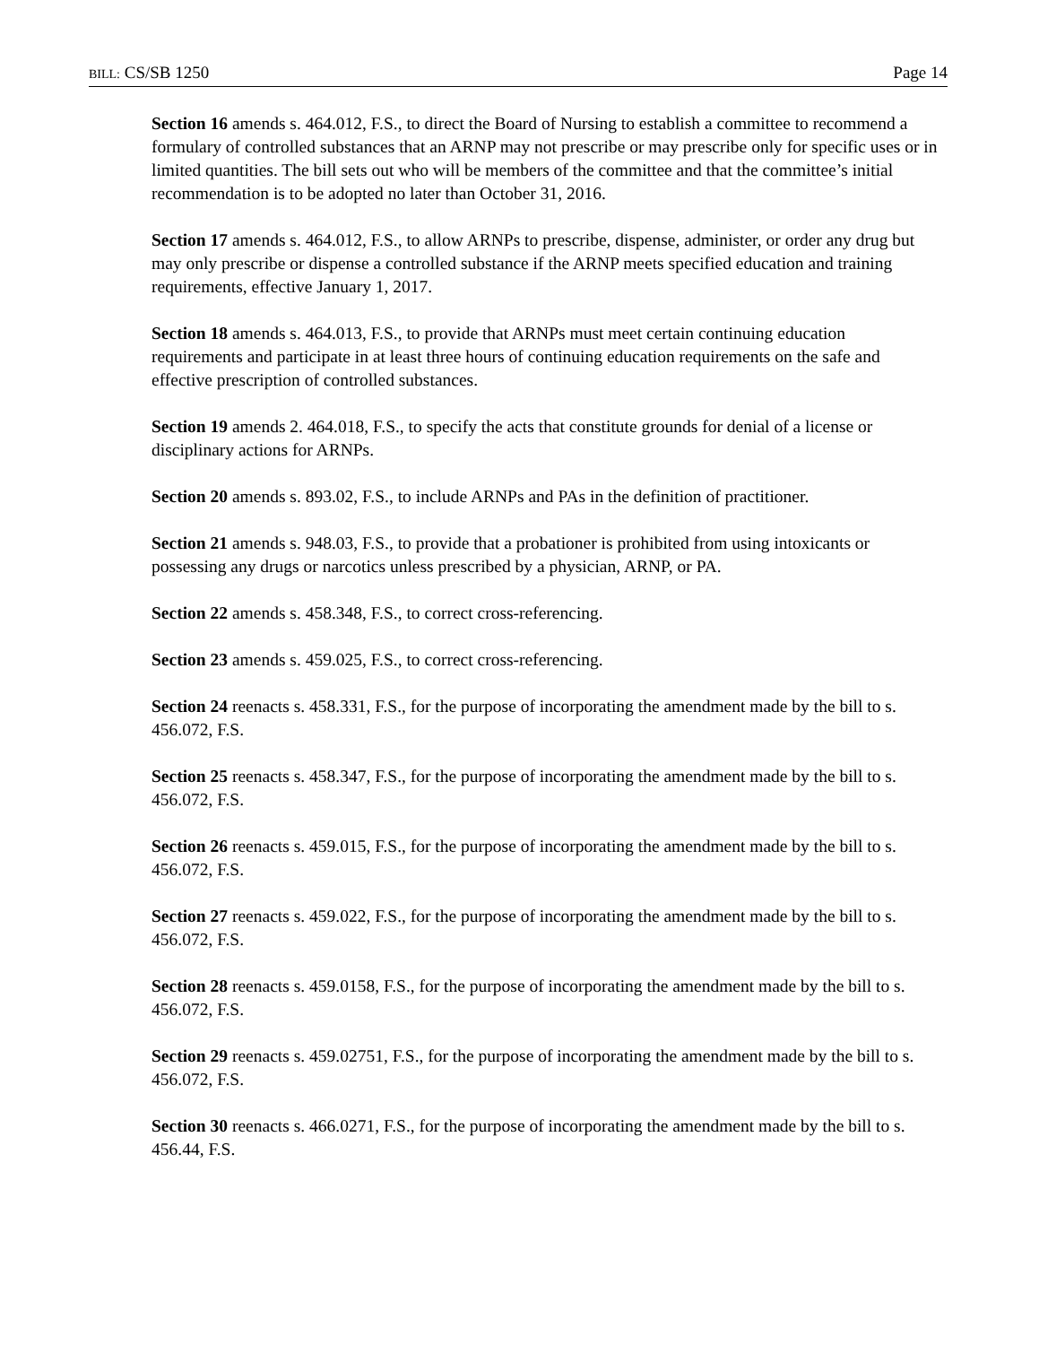BILL: CS/SB 1250 Page 14
Section 16 amends s. 464.012, F.S., to direct the Board of Nursing to establish a committee to recommend a formulary of controlled substances that an ARNP may not prescribe or may prescribe only for specific uses or in limited quantities. The bill sets out who will be members of the committee and that the committee’s initial recommendation is to be adopted no later than October 31, 2016.
Section 17 amends s. 464.012, F.S., to allow ARNPs to prescribe, dispense, administer, or order any drug but may only prescribe or dispense a controlled substance if the ARNP meets specified education and training requirements, effective January 1, 2017.
Section 18 amends s. 464.013, F.S., to provide that ARNPs must meet certain continuing education requirements and participate in at least three hours of continuing education requirements on the safe and effective prescription of controlled substances.
Section 19 amends 2. 464.018, F.S., to specify the acts that constitute grounds for denial of a license or disciplinary actions for ARNPs.
Section 20 amends s. 893.02, F.S., to include ARNPs and PAs in the definition of practitioner.
Section 21 amends s. 948.03, F.S., to provide that a probationer is prohibited from using intoxicants or possessing any drugs or narcotics unless prescribed by a physician, ARNP, or PA.
Section 22 amends s. 458.348, F.S., to correct cross-referencing.
Section 23 amends s. 459.025, F.S., to correct cross-referencing.
Section 24 reenacts s. 458.331, F.S., for the purpose of incorporating the amendment made by the bill to s. 456.072, F.S.
Section 25 reenacts s. 458.347, F.S., for the purpose of incorporating the amendment made by the bill to s. 456.072, F.S.
Section 26 reenacts s. 459.015, F.S., for the purpose of incorporating the amendment made by the bill to s. 456.072, F.S.
Section 27 reenacts s. 459.022, F.S., for the purpose of incorporating the amendment made by the bill to s. 456.072, F.S.
Section 28 reenacts s. 459.0158, F.S., for the purpose of incorporating the amendment made by the bill to s. 456.072, F.S.
Section 29 reenacts s. 459.02751, F.S., for the purpose of incorporating the amendment made by the bill to s. 456.072, F.S.
Section 30 reenacts s. 466.0271, F.S., for the purpose of incorporating the amendment made by the bill to s. 456.44, F.S.